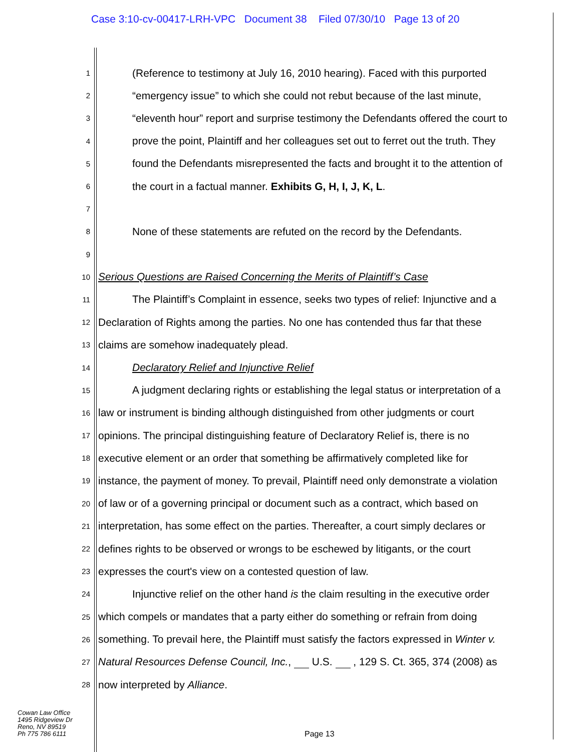Case 3:10-cv-00417-LRH-VPC Document 38 Filed 07/30/10 Page 13 of 20
1 (Reference to testimony at July 16, 2010 hearing). Faced with this purported
2 “emergency issue” to which she could not rebut because of the last minute,
3 “eleventh hour” report and surprise testimony the Defendants offered the court to
4 prove the point, Plaintiff and her colleagues set out to ferret out the truth. They
5 found the Defendants misrepresented the facts and brought it to the attention of
6 the court in a factual manner. Exhibits G, H, I, J, K, L.
7
8 None of these statements are refuted on the record by the Defendants.
9
10 Serious Questions are Raised Concerning the Merits of Plaintiff’s Case
11 The Plaintiff’s Complaint in essence, seeks two types of relief: Injunctive and a
12 Declaration of Rights among the parties. No one has contended thus far that these
13 claims are somehow inadequately plead.
14 Declaratory Relief and Injunctive Relief
15 A judgment declaring rights or establishing the legal status or interpretation of a
16 law or instrument is binding although distinguished from other judgments or court
17 opinions. The principal distinguishing feature of Declaratory Relief is, there is no
18 executive element or an order that something be affirmatively completed like for
19 instance, the payment of money. To prevail, Plaintiff need only demonstrate a violation
20 of law or of a governing principal or document such as a contract, which based on
21 interpretation, has some effect on the parties. Thereafter, a court simply declares or
22 defines rights to be observed or wrongs to be eschewed by litigants, or the court
23 expresses the court's view on a contested question of law.
24 Injunctive relief on the other hand is the claim resulting in the executive order
25 which compels or mandates that a party either do something or refrain from doing
26 something. To prevail here, the Plaintiff must satisfy the factors expressed in Winter v.
27 Natural Resources Defense Council, Inc., U.S. , 129 S. Ct. 365, 374 (2008) as
28 now interpreted by Alliance.
Cowan Law Office
1495 Ridgeview Dr
Reno, NV 89519
Ph 775 786 6111
Page 13